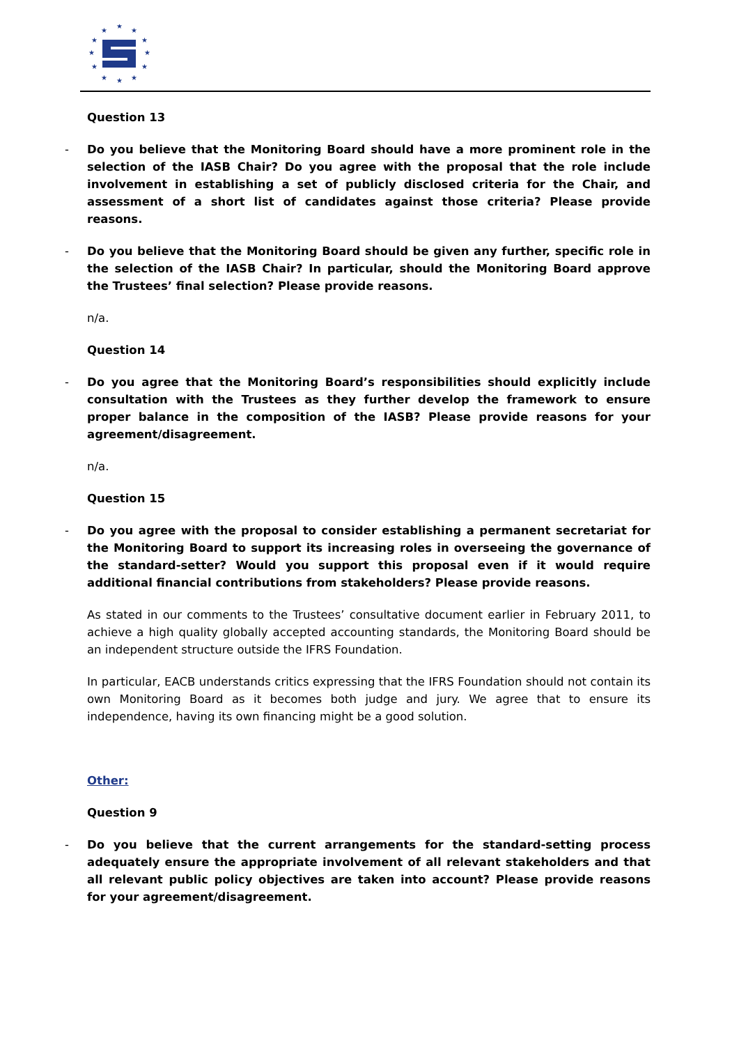★
★
★
★
★
★
★
★
★
★
★
★
Question 13
- Do you believe that the Monitoring Board should have a more prominent role in the selection of the IASB Chair? Do you agree with the proposal that the role include involvement in establishing a set of publicly disclosed criteria for the Chair, and assessment of a short list of candidates against those criteria? Please provide reasons.
- Do you believe that the Monitoring Board should be given any further, specific role in the selection of the IASB Chair? In particular, should the Monitoring Board approve the Trustees’ final selection? Please provide reasons.
n/a.
Question 14
- Do you agree that the Monitoring Board’s responsibilities should explicitly include consultation with the Trustees as they further develop the framework to ensure proper balance in the composition of the IASB? Please provide reasons for your agreement/disagreement.
n/a.
Question 15
- Do you agree with the proposal to consider establishing a permanent secretariat for the Monitoring Board to support its increasing roles in overseeing the governance of the standard-setter? Would you support this proposal even if it would require additional financial contributions from stakeholders? Please provide reasons.
As stated in our comments to the Trustees’ consultative document earlier in February 2011, to achieve a high quality globally accepted accounting standards, the Monitoring Board should be an independent structure outside the IFRS Foundation.
In particular, EACB understands critics expressing that the IFRS Foundation should not contain its own Monitoring Board as it becomes both judge and jury. We agree that to ensure its independence, having its own financing might be a good solution.
Other:
Question 9
- Do you believe that the current arrangements for the standard-setting process adequately ensure the appropriate involvement of all relevant stakeholders and that all relevant public policy objectives are taken into account? Please provide reasons for your agreement/disagreement.